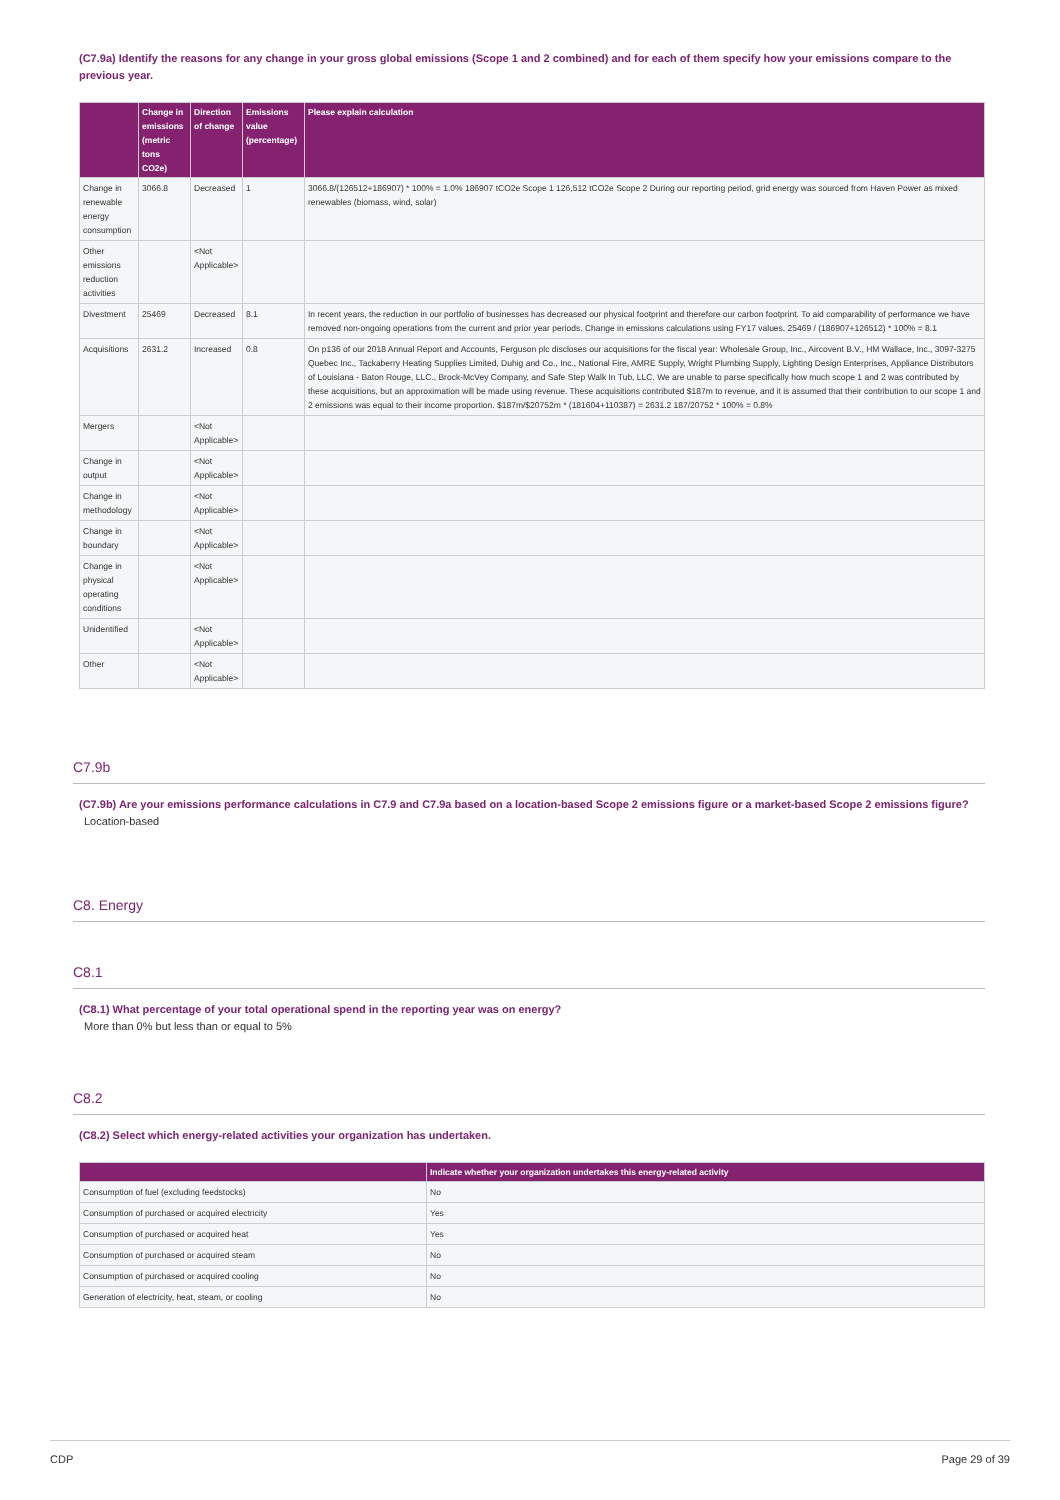(C7.9a) Identify the reasons for any change in your gross global emissions (Scope 1 and 2 combined) and for each of them specify how your emissions compare to the previous year.
| | Change in emissions (metric tons CO2e) | Direction of change | Emissions value (percentage) | Please explain calculation |
| --- | --- | --- | --- | --- |
| Change in renewable energy consumption | 3066.8 | Decreased | 1 | 3066.8/(126512+186907) * 100% = 1.0% 186907 tCO2e Scope 1 126,512 tCO2e Scope 2 During our reporting period, grid energy was sourced from Haven Power as mixed renewables (biomass, wind, solar) |
| Other emissions reduction activities | | <Not Applicable> | | |
| Divestment | 25469 | Decreased | 8.1 | In recent years, the reduction in our portfolio of businesses has decreased our physical footprint and therefore our carbon footprint. To aid comparability of performance we have removed non-ongoing operations from the current and prior year periods. Change in emissions calculations using FY17 values. 25469 / (186907+126512) * 100% = 8.1 |
| Acquisitions | 2631.2 | Increased | 0.8 | On p136 of our 2018 Annual Report and Accounts, Ferguson plc discloses our acquisitions for the fiscal year: Wholesale Group, Inc., Aircovent B.V., HM Wallace, Inc., 3097-3275 Quebec Inc., Tackaberry Heating Supplies Limited, Duhig and Co., Inc., National Fire, AMRE Supply, Wright Plumbing Supply, Lighting Design Enterprises, Appliance Distributors of Louisiana - Baton Rouge, LLC., Brock-McVey Company, and Safe Step Walk In Tub, LLC. We are unable to parse specifically how much scope 1 and 2 was contributed by these acquisitions, but an approximation will be made using revenue. These acquisitions contributed $187m to revenue, and it is assumed that their contribution to our scope 1 and 2 emissions was equal to their income proportion. $187m/$20752m * (181604+110387) = 2631.2 187/20752 * 100% = 0.8% |
| Mergers | | <Not Applicable> | | |
| Change in output | | <Not Applicable> | | |
| Change in methodology | | <Not Applicable> | | |
| Change in boundary | | <Not Applicable> | | |
| Change in physical operating conditions | | <Not Applicable> | | |
| Unidentified | | <Not Applicable> | | |
| Other | | <Not Applicable> | | |
C7.9b
(C7.9b) Are your emissions performance calculations in C7.9 and C7.9a based on a location-based Scope 2 emissions figure or a market-based Scope 2 emissions figure?
Location-based
C8. Energy
C8.1
(C8.1) What percentage of your total operational spend in the reporting year was on energy?
More than 0% but less than or equal to 5%
C8.2
(C8.2) Select which energy-related activities your organization has undertaken.
| | Indicate whether your organization undertakes this energy-related activity |
| --- | --- |
| Consumption of fuel (excluding feedstocks) | No |
| Consumption of purchased or acquired electricity | Yes |
| Consumption of purchased or acquired heat | Yes |
| Consumption of purchased or acquired steam | No |
| Consumption of purchased or acquired cooling | No |
| Generation of electricity, heat, steam, or cooling | No |
CDP Page 29 of 39